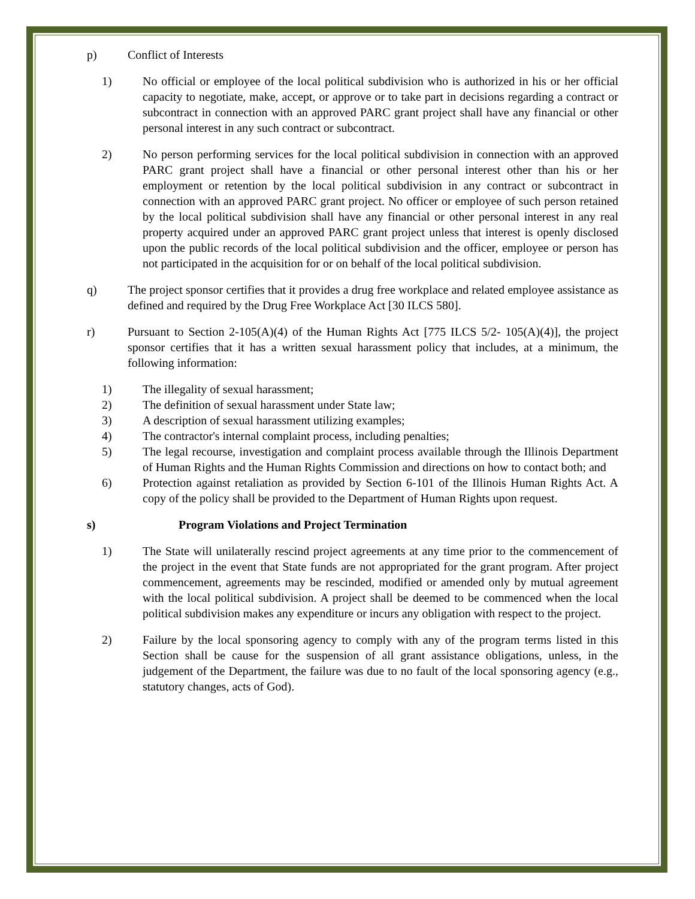p) Conflict of Interests
1) No official or employee of the local political subdivision who is authorized in his or her official capacity to negotiate, make, accept, or approve or to take part in decisions regarding a contract or subcontract in connection with an approved PARC grant project shall have any financial or other personal interest in any such contract or subcontract.
2) No person performing services for the local political subdivision in connection with an approved PARC grant project shall have a financial or other personal interest other than his or her employment or retention by the local political subdivision in any contract or subcontract in connection with an approved PARC grant project. No officer or employee of such person retained by the local political subdivision shall have any financial or other personal interest in any real property acquired under an approved PARC grant project unless that interest is openly disclosed upon the public records of the local political subdivision and the officer, employee or person has not participated in the acquisition for or on behalf of the local political subdivision.
q) The project sponsor certifies that it provides a drug free workplace and related employee assistance as defined and required by the Drug Free Workplace Act [30 ILCS 580].
r) Pursuant to Section 2-105(A)(4) of the Human Rights Act [775 ILCS 5/2- 105(A)(4)], the project sponsor certifies that it has a written sexual harassment policy that includes, at a minimum, the following information:
1) The illegality of sexual harassment;
2) The definition of sexual harassment under State law;
3) A description of sexual harassment utilizing examples;
4) The contractor's internal complaint process, including penalties;
5) The legal recourse, investigation and complaint process available through the Illinois Department of Human Rights and the Human Rights Commission and directions on how to contact both; and
6) Protection against retaliation as provided by Section 6-101 of the Illinois Human Rights Act. A copy of the policy shall be provided to the Department of Human Rights upon request.
s) Program Violations and Project Termination
1) The State will unilaterally rescind project agreements at any time prior to the commencement of the project in the event that State funds are not appropriated for the grant program. After project commencement, agreements may be rescinded, modified or amended only by mutual agreement with the local political subdivision. A project shall be deemed to be commenced when the local political subdivision makes any expenditure or incurs any obligation with respect to the project.
2) Failure by the local sponsoring agency to comply with any of the program terms listed in this Section shall be cause for the suspension of all grant assistance obligations, unless, in the judgement of the Department, the failure was due to no fault of the local sponsoring agency (e.g., statutory changes, acts of God).